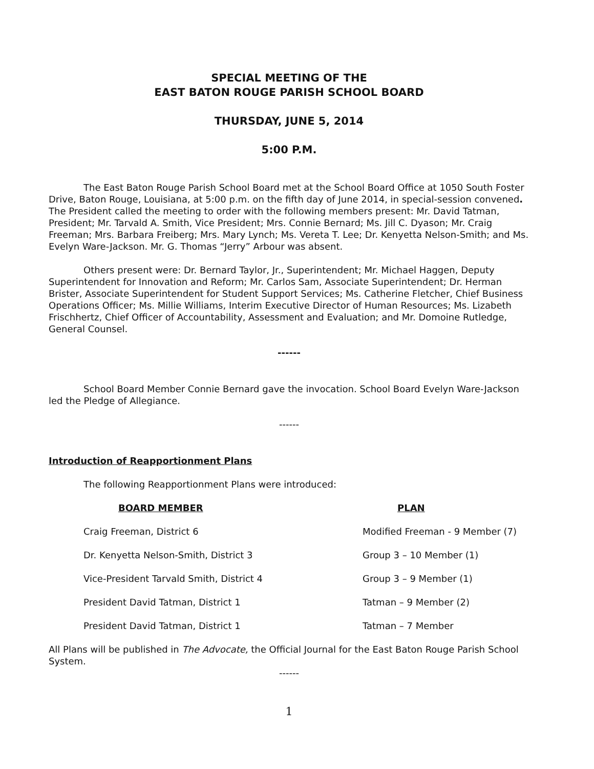SPECIAL MEETING OF THE
EAST BATON ROUGE PARISH SCHOOL BOARD
THURSDAY, JUNE 5, 2014
5:00 P.M.
The East Baton Rouge Parish School Board met at the School Board Office at 1050 South Foster Drive, Baton Rouge, Louisiana, at 5:00 p.m. on the fifth day of June 2014, in special-session convened. The President called the meeting to order with the following members present: Mr. David Tatman, President; Mr. Tarvald A. Smith, Vice President; Mrs. Connie Bernard; Ms. Jill C. Dyason; Mr. Craig Freeman; Mrs. Barbara Freiberg; Mrs. Mary Lynch; Ms. Vereta T. Lee; Dr. Kenyetta Nelson-Smith; and Ms. Evelyn Ware-Jackson. Mr. G. Thomas “Jerry” Arbour was absent.
Others present were: Dr. Bernard Taylor, Jr., Superintendent; Mr. Michael Haggen, Deputy Superintendent for Innovation and Reform; Mr. Carlos Sam, Associate Superintendent; Dr. Herman Brister, Associate Superintendent for Student Support Services; Ms. Catherine Fletcher, Chief Business Operations Officer; Ms. Millie Williams, Interim Executive Director of Human Resources; Ms. Lizabeth Frischhertz, Chief Officer of Accountability, Assessment and Evaluation; and Mr. Domoine Rutledge, General Counsel.
------
School Board Member Connie Bernard gave the invocation. School Board Evelyn Ware-Jackson led the Pledge of Allegiance.
------
Introduction of Reapportionment Plans
The following Reapportionment Plans were introduced:
| BOARD MEMBER | PLAN |
| --- | --- |
| Craig Freeman, District 6 | Modified Freeman - 9 Member (7) |
| Dr. Kenyetta Nelson-Smith, District 3 | Group 3 – 10 Member (1) |
| Vice-President Tarvald Smith, District 4 | Group 3 – 9 Member (1) |
| President David Tatman, District 1 | Tatman – 9 Member (2) |
| President David Tatman, District 1 | Tatman – 7 Member |
All Plans will be published in The Advocate, the Official Journal for the East Baton Rouge Parish School System.
------
1